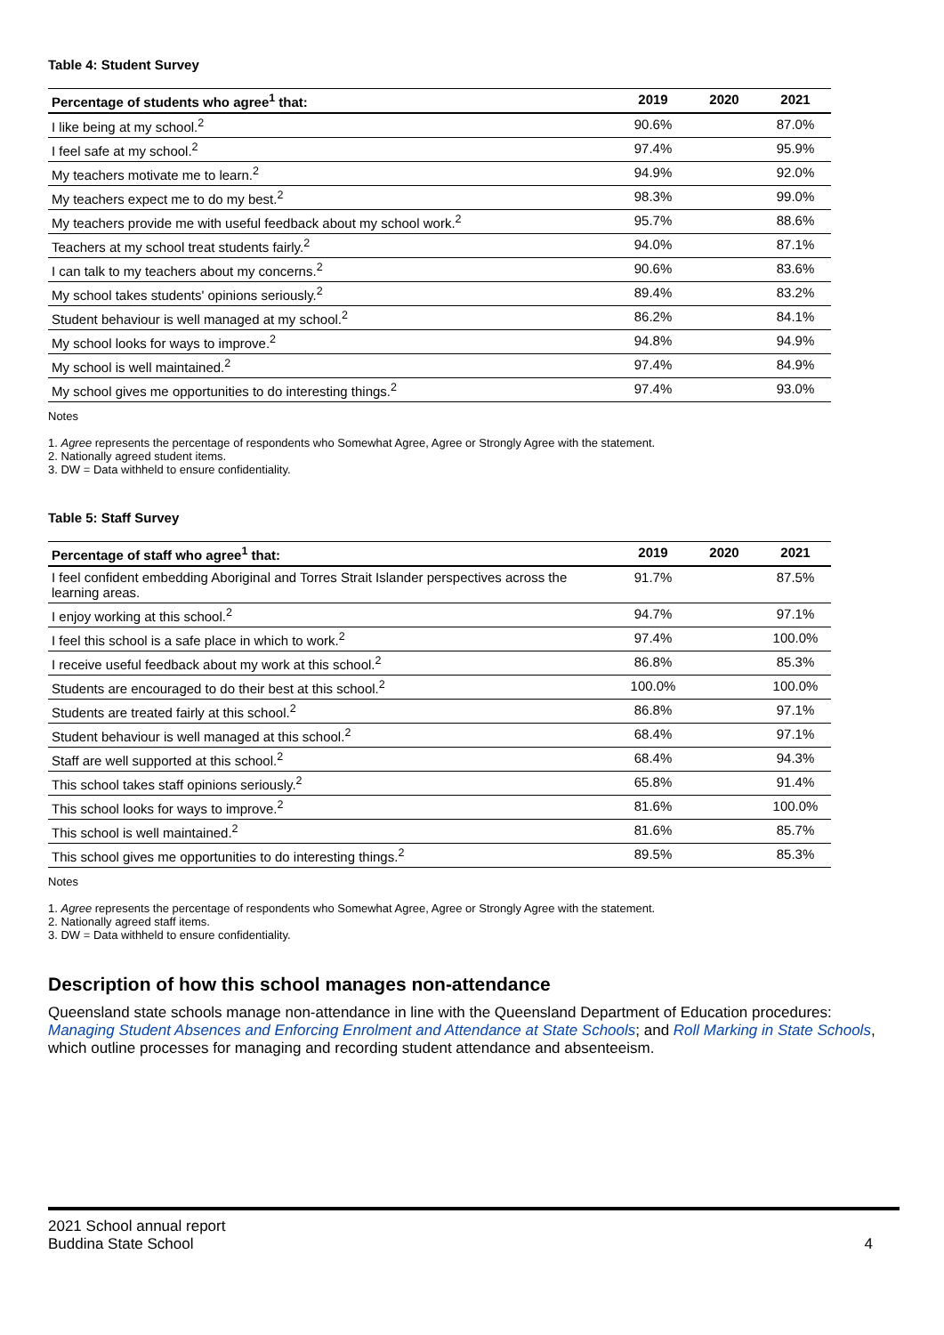Table 4: Student Survey
| Percentage of students who agree<sup>1</sup> that: | 2019 | 2020 | 2021 |
| --- | --- | --- | --- |
| I like being at my school.<sup>2</sup> | 90.6% | | 87.0% |
| I feel safe at my school.<sup>2</sup> | 97.4% | | 95.9% |
| My teachers motivate me to learn.<sup>2</sup> | 94.9% | | 92.0% |
| My teachers expect me to do my best.<sup>2</sup> | 98.3% | | 99.0% |
| My teachers provide me with useful feedback about my school work.<sup>2</sup> | 95.7% | | 88.6% |
| Teachers at my school treat students fairly.<sup>2</sup> | 94.0% | | 87.1% |
| I can talk to my teachers about my concerns.<sup>2</sup> | 90.6% | | 83.6% |
| My school takes students' opinions seriously.<sup>2</sup> | 89.4% | | 83.2% |
| Student behaviour is well managed at my school.<sup>2</sup> | 86.2% | | 84.1% |
| My school looks for ways to improve.<sup>2</sup> | 94.8% | | 94.9% |
| My school is well maintained.<sup>2</sup> | 97.4% | | 84.9% |
| My school gives me opportunities to do interesting things.<sup>2</sup> | 97.4% | | 93.0% |
Notes
1. Agree represents the percentage of respondents who Somewhat Agree, Agree or Strongly Agree with the statement.
2. Nationally agreed student items.
3. DW = Data withheld to ensure confidentiality.
Table 5: Staff Survey
| Percentage of staff who agree<sup>1</sup> that: | 2019 | 2020 | 2021 |
| --- | --- | --- | --- |
| I feel confident embedding Aboriginal and Torres Strait Islander perspectives across the learning areas. | 91.7% | | 87.5% |
| I enjoy working at this school.<sup>2</sup> | 94.7% | | 97.1% |
| I feel this school is a safe place in which to work.<sup>2</sup> | 97.4% | | 100.0% |
| I receive useful feedback about my work at this school.<sup>2</sup> | 86.8% | | 85.3% |
| Students are encouraged to do their best at this school.<sup>2</sup> | 100.0% | | 100.0% |
| Students are treated fairly at this school.<sup>2</sup> | 86.8% | | 97.1% |
| Student behaviour is well managed at this school.<sup>2</sup> | 68.4% | | 97.1% |
| Staff are well supported at this school.<sup>2</sup> | 68.4% | | 94.3% |
| This school takes staff opinions seriously.<sup>2</sup> | 65.8% | | 91.4% |
| This school looks for ways to improve.<sup>2</sup> | 81.6% | | 100.0% |
| This school is well maintained.<sup>2</sup> | 81.6% | | 85.7% |
| This school gives me opportunities to do interesting things.<sup>2</sup> | 89.5% | | 85.3% |
Notes
1. Agree represents the percentage of respondents who Somewhat Agree, Agree or Strongly Agree with the statement.
2. Nationally agreed staff items.
3. DW = Data withheld to ensure confidentiality.
Description of how this school manages non-attendance
Queensland state schools manage non-attendance in line with the Queensland Department of Education procedures: Managing Student Absences and Enforcing Enrolment and Attendance at State Schools; and Roll Marking in State Schools, which outline processes for managing and recording student attendance and absenteeism.
2021 School annual report
Buddina State School
4